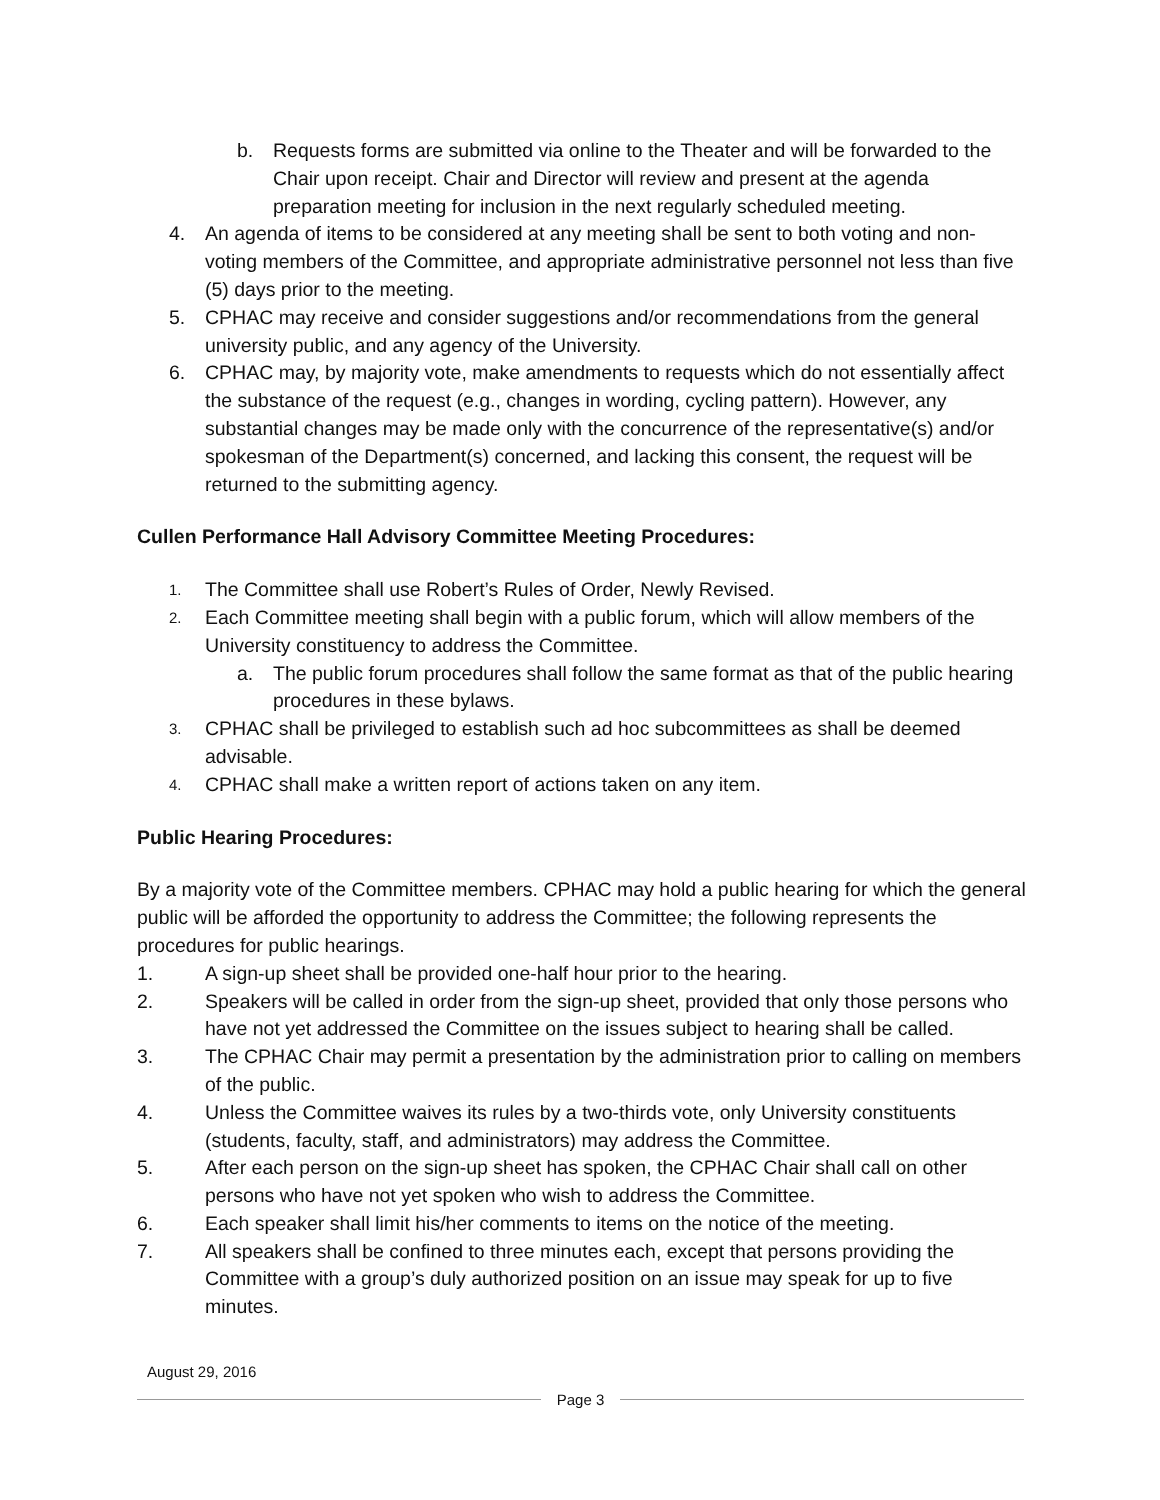b. Requests forms are submitted via online to the Theater and will be forwarded to the Chair upon receipt. Chair and Director will review and present at the agenda preparation meeting for inclusion in the next regularly scheduled meeting.
4. An agenda of items to be considered at any meeting shall be sent to both voting and non-voting members of the Committee, and appropriate administrative personnel not less than five (5) days prior to the meeting.
5. CPHAC may receive and consider suggestions and/or recommendations from the general university public, and any agency of the University.
6. CPHAC may, by majority vote, make amendments to requests which do not essentially affect the substance of the request (e.g., changes in wording, cycling pattern). However, any substantial changes may be made only with the concurrence of the representative(s) and/or spokesman of the Department(s) concerned, and lacking this consent, the request will be returned to the submitting agency.
Cullen Performance Hall Advisory Committee Meeting Procedures:
1.
The Committee shall use Robert’s Rules of Order, Newly Revised.
2.
Each Committee meeting shall begin with a public forum, which will allow members of the University constituency to address the Committee.
a. The public forum procedures shall follow the same format as that of the public hearing procedures in these bylaws.
3.
CPHAC shall be privileged to establish such ad hoc subcommittees as shall be deemed advisable.
4.
CPHAC shall make a written report of actions taken on any item.
Public Hearing Procedures:
By a majority vote of the Committee members. CPHAC may hold a public hearing for which the general public will be afforded the opportunity to address the Committee; the following represents the procedures for public hearings.
1. A sign-up sheet shall be provided one-half hour prior to the hearing.
2. Speakers will be called in order from the sign-up sheet, provided that only those persons who have not yet addressed the Committee on the issues subject to hearing shall be called.
3. The CPHAC Chair may permit a presentation by the administration prior to calling on members of the public.
4. Unless the Committee waives its rules by a two-thirds vote, only University constituents (students, faculty, staff, and administrators) may address the Committee.
5. After each person on the sign-up sheet has spoken, the CPHAC Chair shall call on other persons who have not yet spoken who wish to address the Committee.
6. Each speaker shall limit his/her comments to items on the notice of the meeting.
7. All speakers shall be confined to three minutes each, except that persons providing the Committee with a group’s duly authorized position on an issue may speak for up to five minutes.
August 29, 2016
Page 3